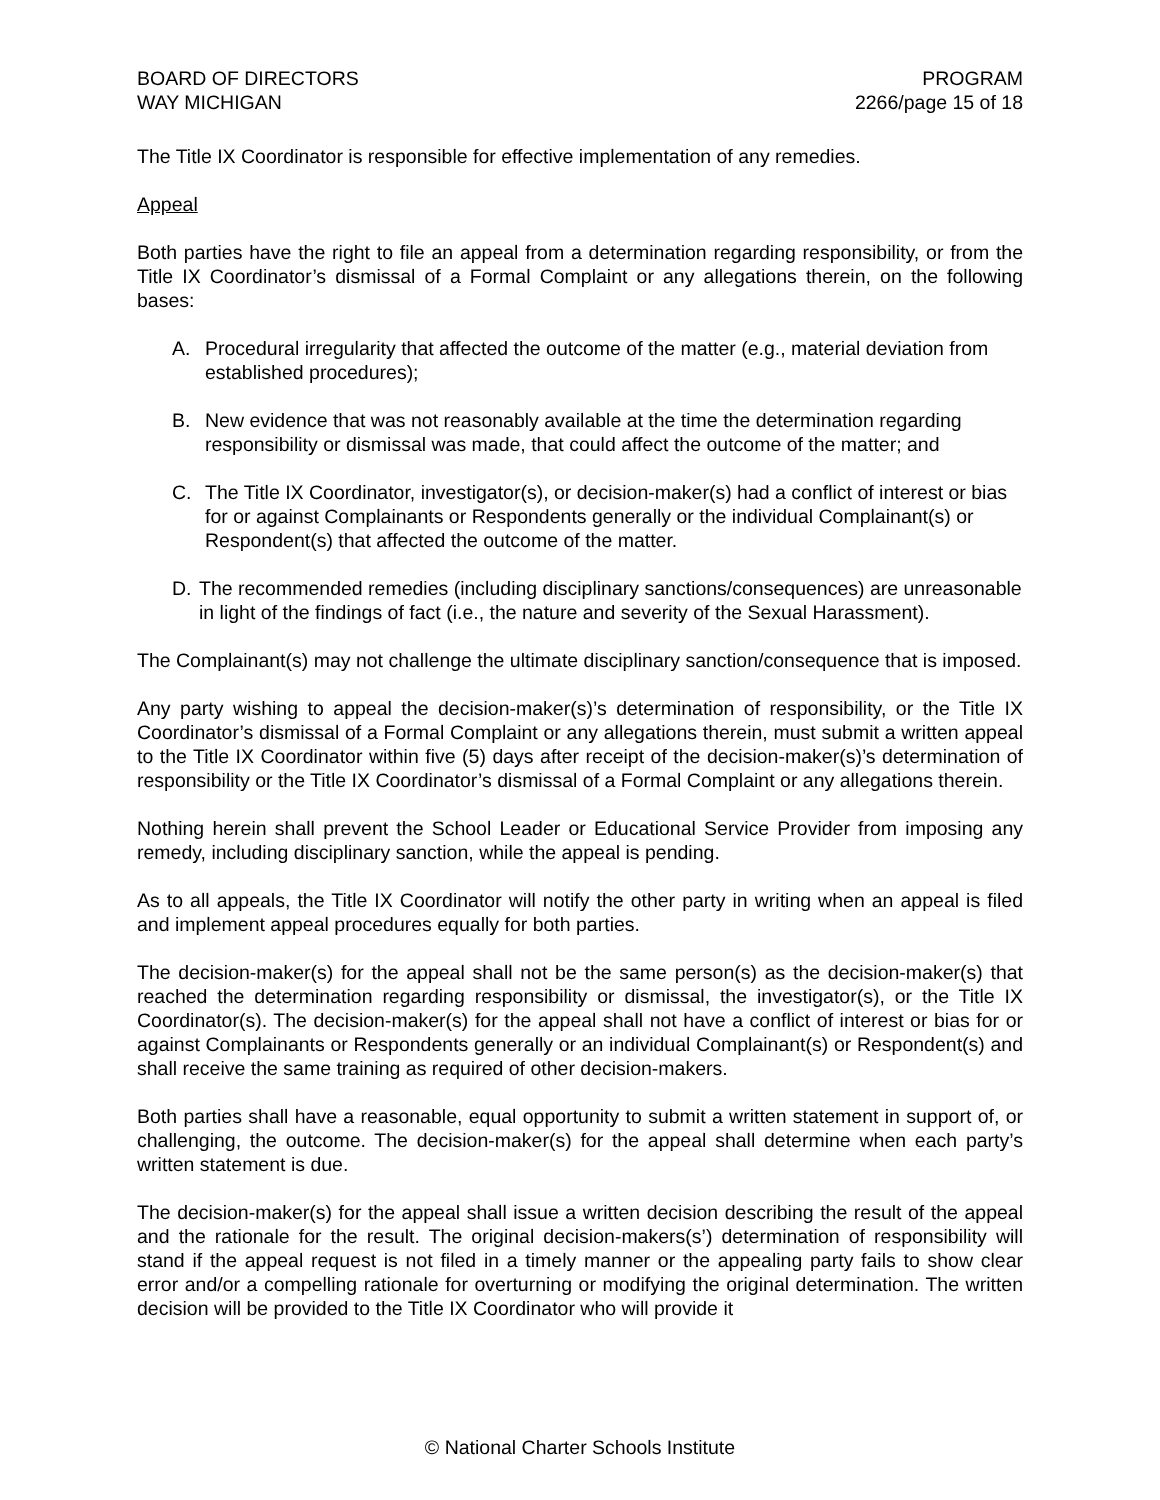BOARD OF DIRECTORS
WAY MICHIGAN
PROGRAM
2266/page 15 of 18
The Title IX Coordinator is responsible for effective implementation of any remedies.
Appeal
Both parties have the right to file an appeal from a determination regarding responsibility, or from the Title IX Coordinator’s dismissal of a Formal Complaint or any allegations therein, on the following bases:
A. Procedural irregularity that affected the outcome of the matter (e.g., material deviation from established procedures);
B. New evidence that was not reasonably available at the time the determination regarding responsibility or dismissal was made, that could affect the outcome of the matter; and
C. The Title IX Coordinator, investigator(s), or decision-maker(s) had a conflict of interest or bias for or against Complainants or Respondents generally or the individual Complainant(s) or Respondent(s) that affected the outcome of the matter.
D. The recommended remedies (including disciplinary sanctions/consequences) are unreasonable in light of the findings of fact (i.e., the nature and severity of the Sexual Harassment).
The Complainant(s) may not challenge the ultimate disciplinary sanction/consequence that is imposed.
Any party wishing to appeal the decision-maker(s)’s determination of responsibility, or the Title IX Coordinator’s dismissal of a Formal Complaint or any allegations therein, must submit a written appeal to the Title IX Coordinator within five (5) days after receipt of the decision-maker(s)’s determination of responsibility or the Title IX Coordinator’s dismissal of a Formal Complaint or any allegations therein.
Nothing herein shall prevent the School Leader or Educational Service Provider from imposing any remedy, including disciplinary sanction, while the appeal is pending.
As to all appeals, the Title IX Coordinator will notify the other party in writing when an appeal is filed and implement appeal procedures equally for both parties.
The decision-maker(s) for the appeal shall not be the same person(s) as the decision-maker(s) that reached the determination regarding responsibility or dismissal, the investigator(s), or the Title IX Coordinator(s). The decision-maker(s) for the appeal shall not have a conflict of interest or bias for or against Complainants or Respondents generally or an individual Complainant(s) or Respondent(s) and shall receive the same training as required of other decision-makers.
Both parties shall have a reasonable, equal opportunity to submit a written statement in support of, or challenging, the outcome. The decision-maker(s) for the appeal shall determine when each party’s written statement is due.
The decision-maker(s) for the appeal shall issue a written decision describing the result of the appeal and the rationale for the result. The original decision-makers(s’) determination of responsibility will stand if the appeal request is not filed in a timely manner or the appealing party fails to show clear error and/or a compelling rationale for overturning or modifying the original determination. The written decision will be provided to the Title IX Coordinator who will provide it
© National Charter Schools Institute